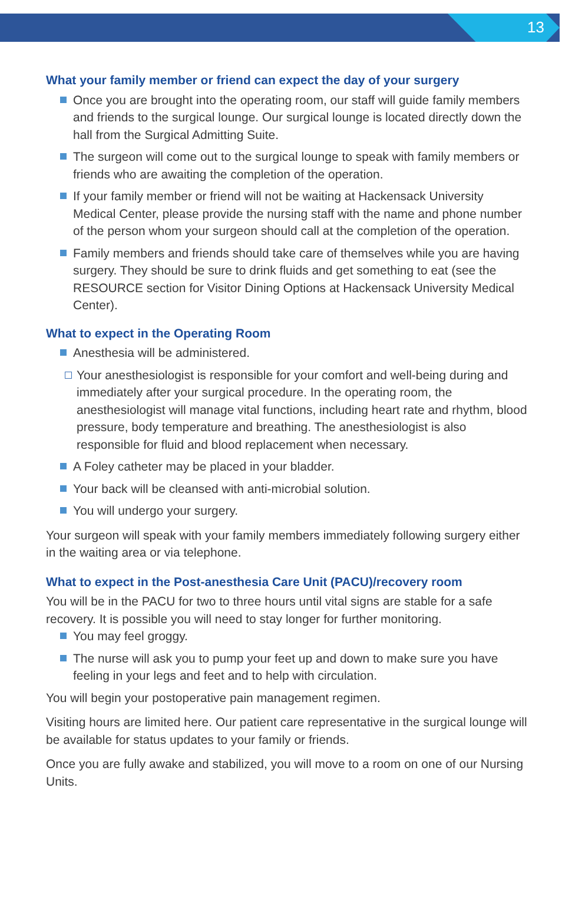13
What your family member or friend can expect the day of your surgery
Once you are brought into the operating room, our staff will guide family members and friends to the surgical lounge. Our surgical lounge is located directly down the hall from the Surgical Admitting Suite.
The surgeon will come out to the surgical lounge to speak with family members or friends who are awaiting the completion of the operation.
If your family member or friend will not be waiting at Hackensack University Medical Center, please provide the nursing staff with the name and phone number of the person whom your surgeon should call at the completion of the operation.
Family members and friends should take care of themselves while you are having surgery. They should be sure to drink fluids and get something to eat (see the RESOURCE section for Visitor Dining Options at Hackensack University Medical Center).
What to expect in the Operating Room
Anesthesia will be administered.
Your anesthesiologist is responsible for your comfort and well-being during and immediately after your surgical procedure. In the operating room, the anesthesiologist will manage vital functions, including heart rate and rhythm, blood pressure, body temperature and breathing. The anesthesiologist is also responsible for fluid and blood replacement when necessary.
A Foley catheter may be placed in your bladder.
Your back will be cleansed with anti-microbial solution.
You will undergo your surgery.
Your surgeon will speak with your family members immediately following surgery either in the waiting area or via telephone.
What to expect in the Post-anesthesia Care Unit (PACU)/recovery room
You will be in the PACU for two to three hours until vital signs are stable for a safe recovery. It is possible you will need to stay longer for further monitoring.
You may feel groggy.
The nurse will ask you to pump your feet up and down to make sure you have feeling in your legs and feet and to help with circulation.
You will begin your postoperative pain management regimen.
Visiting hours are limited here. Our patient care representative in the surgical lounge will be available for status updates to your family or friends.
Once you are fully awake and stabilized, you will move to a room on one of our Nursing Units.